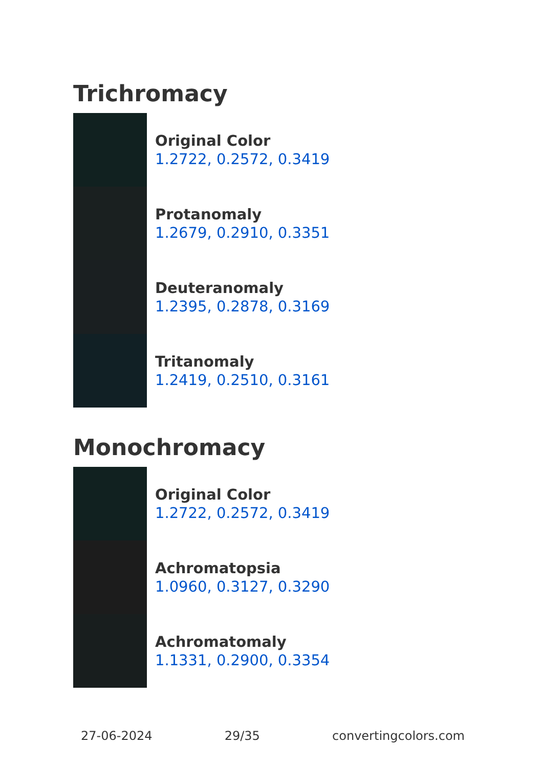Trichromacy
Original Color
1.2722, 0.2572, 0.3419
Protanomaly
1.2679, 0.2910, 0.3351
Deuteranomaly
1.2395, 0.2878, 0.3169
Tritanomaly
1.2419, 0.2510, 0.3161
Monochromacy
Original Color
1.2722, 0.2572, 0.3419
Achromatopsia
1.0960, 0.3127, 0.3290
Achromatomaly
1.1331, 0.2900, 0.3354
27-06-2024 29/35 convertingcolors.com